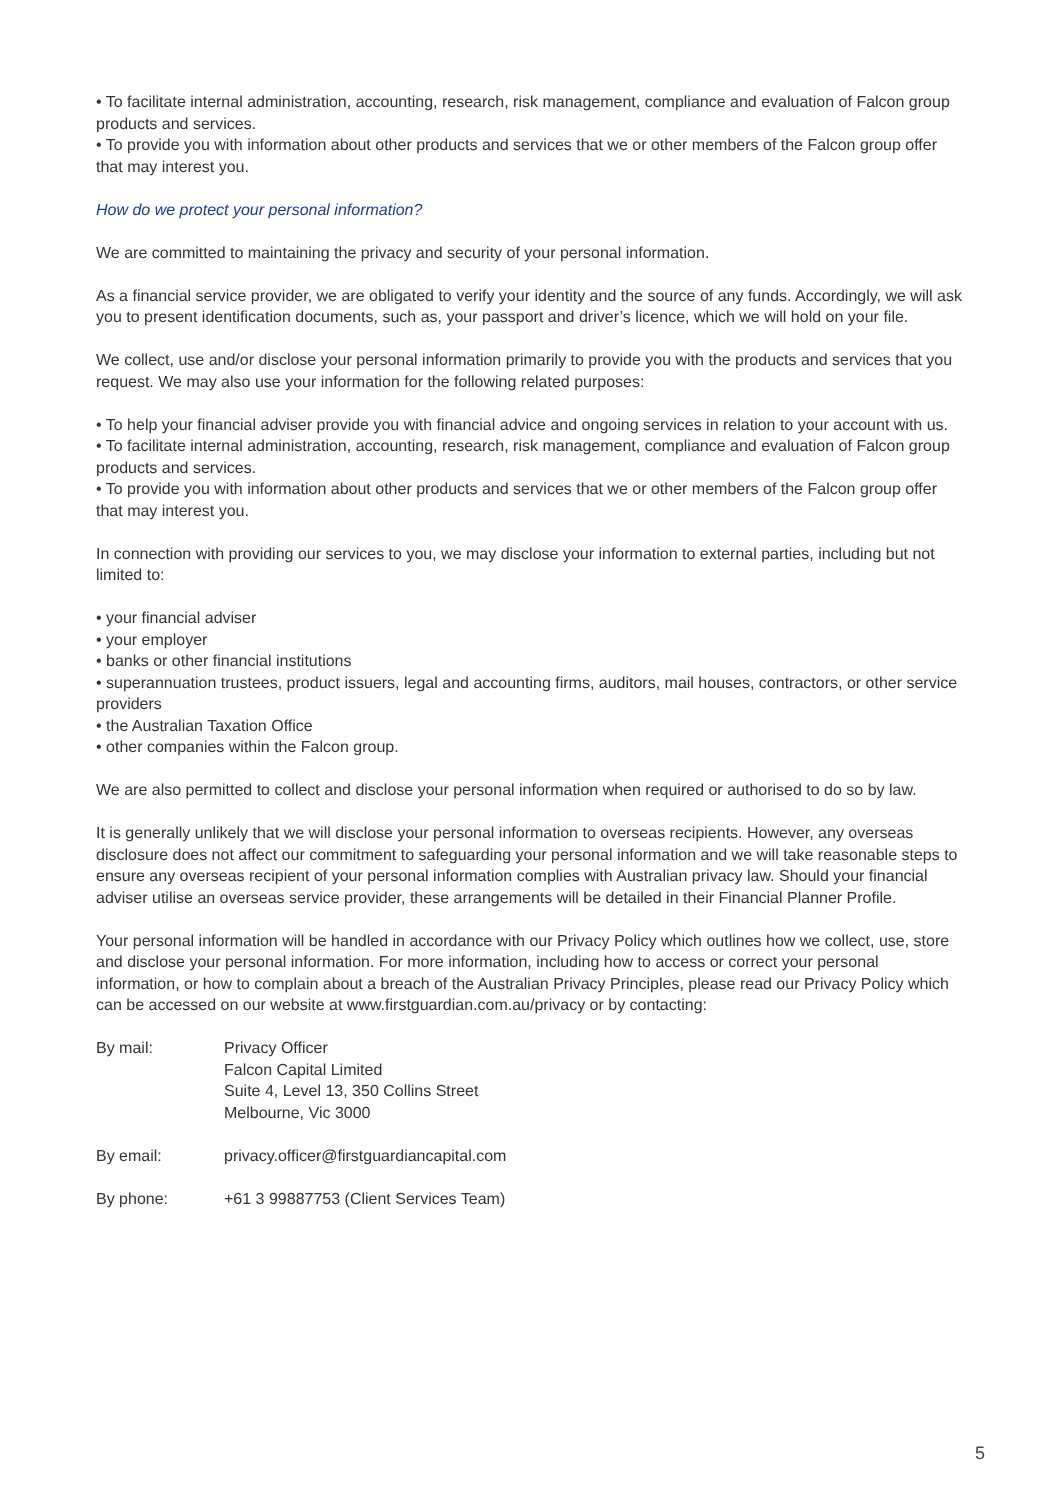• To facilitate internal administration, accounting, research, risk management, compliance and evaluation of Falcon group products and services.
• To provide you with information about other products and services that we or other members of the Falcon group offer that may interest you.
How do we protect your personal information?
We are committed to maintaining the privacy and security of your personal information.
As a financial service provider, we are obligated to verify your identity and the source of any funds. Accordingly, we will ask you to present identification documents, such as, your passport and driver’s licence, which we will hold on your file.
We collect, use and/or disclose your personal information primarily to provide you with the products and services that you request. We may also use your information for the following related purposes:
• To help your financial adviser provide you with financial advice and ongoing services in relation to your account with us.
• To facilitate internal administration, accounting, research, risk management, compliance and evaluation of Falcon group products and services.
• To provide you with information about other products and services that we or other members of the Falcon group offer that may interest you.
In connection with providing our services to you, we may disclose your information to external parties, including but not limited to:
• your financial adviser
• your employer
• banks or other financial institutions
• superannuation trustees, product issuers, legal and accounting firms, auditors, mail houses, contractors, or other service providers
• the Australian Taxation Office
• other companies within the Falcon group.
We are also permitted to collect and disclose your personal information when required or authorised to do so by law.
It is generally unlikely that we will disclose your personal information to overseas recipients. However, any overseas disclosure does not affect our commitment to safeguarding your personal information and we will take reasonable steps to ensure any overseas recipient of your personal information complies with Australian privacy law. Should your financial adviser utilise an overseas service provider, these arrangements will be detailed in their Financial Planner Profile.
Your personal information will be handled in accordance with our Privacy Policy which outlines how we collect, use, store and disclose your personal information. For more information, including how to access or correct your personal information, or how to complain about a breach of the Australian Privacy Principles, please read our Privacy Policy which can be accessed on our website at www.firstguardian.com.au/privacy or by contacting:
| By mail: | Privacy Officer Falcon Capital Limited Suite 4, Level 13, 350 Collins Street Melbourne, Vic 3000 |
| By email: | privacy.officer@firstguardiancapital.com |
| By phone: | +61 3 99887753 (Client Services Team) |
5